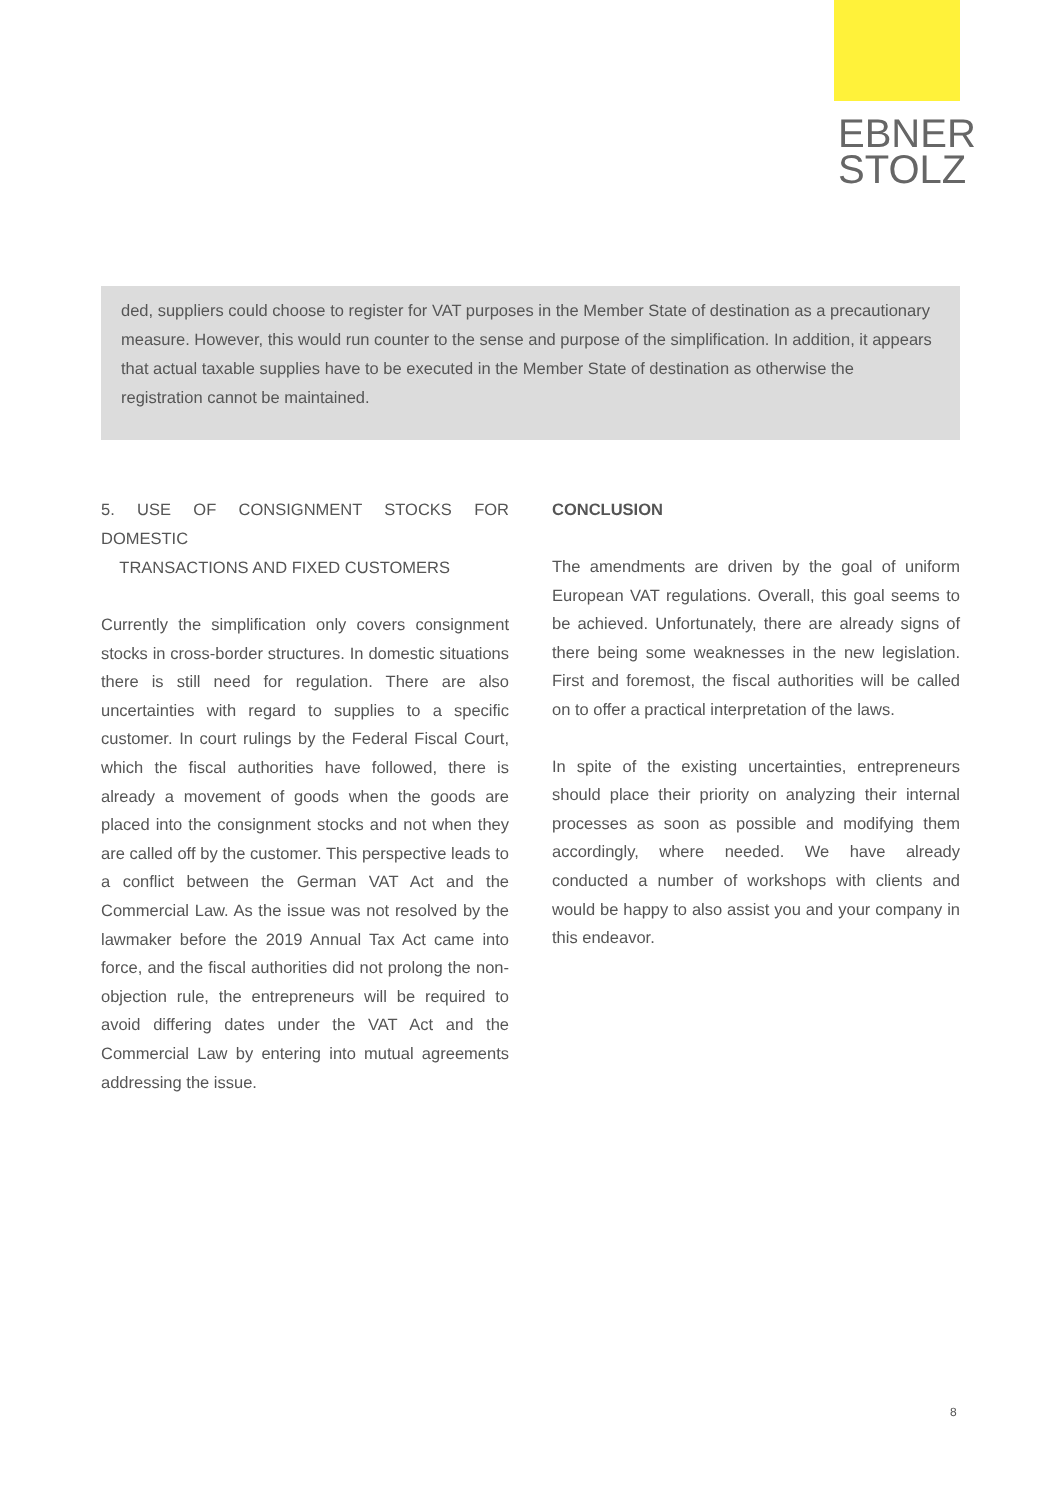EBNER
STOLZ
ded, suppliers could choose to register for VAT purposes in the Member State of destination as a precautionary measure. However, this would run counter to the sense and purpose of the simplification. In addition, it appears that actual taxable supplies have to be executed in the Member State of destination as otherwise the registration cannot be maintained.
5. USE OF CONSIGNMENT STOCKS FOR DOMESTIC
TRANSACTIONS AND FIXED CUSTOMERS
Currently the simplification only covers consignment stocks in cross-border structures. In domestic situations there is still need for regulation. There are also uncertainties with regard to supplies to a specific customer. In court rulings by the Federal Fiscal Court, which the fiscal authorities have followed, there is already a movement of goods when the goods are placed into the consignment stocks and not when they are called off by the customer. This perspective leads to a conflict between the German VAT Act and the Commercial Law. As the issue was not resolved by the lawmaker before the 2019 Annual Tax Act came into force, and the fiscal authorities did not prolong the non-objection rule, the entrepreneurs will be required to avoid differing dates under the VAT Act and the Commercial Law by entering into mutual agreements addressing the issue.
CONCLUSION
The amendments are driven by the goal of uniform European VAT regulations. Overall, this goal seems to be achieved. Unfortunately, there are already signs of there being some weaknesses in the new legislation. First and foremost, the fiscal authorities will be called on to offer a practical interpretation of the laws.
In spite of the existing uncertainties, entrepreneurs should place their priority on analyzing their internal processes as soon as possible and modifying them accordingly, where needed. We have already conducted a number of workshops with clients and would be happy to also assist you and your company in this endeavor.
8